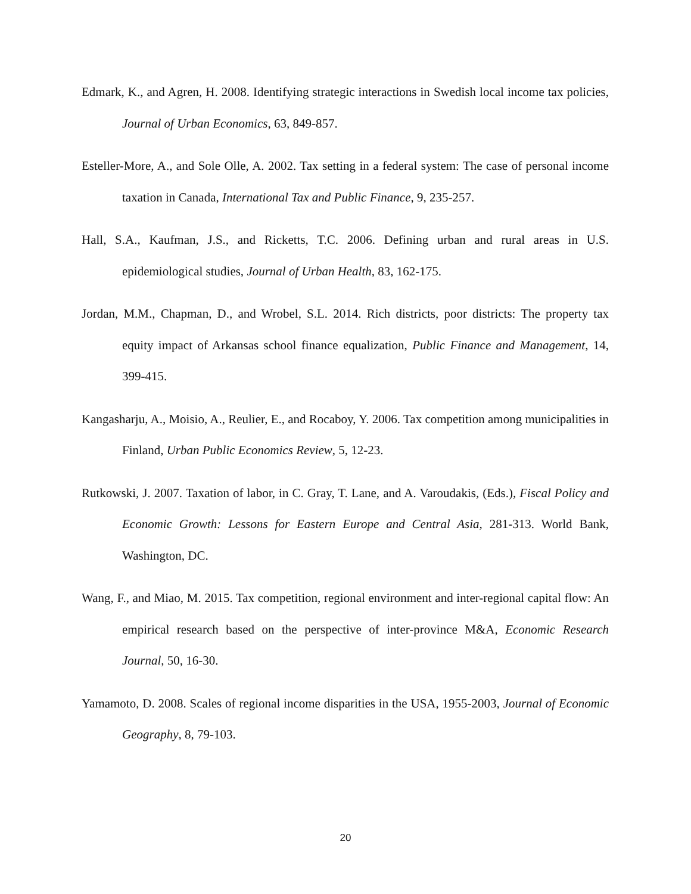Edmark, K., and Agren, H. 2008. Identifying strategic interactions in Swedish local income tax policies, Journal of Urban Economics, 63, 849-857.
Esteller-More, A., and Sole Olle, A. 2002. Tax setting in a federal system: The case of personal income taxation in Canada, International Tax and Public Finance, 9, 235-257.
Hall, S.A., Kaufman, J.S., and Ricketts, T.C. 2006. Defining urban and rural areas in U.S. epidemiological studies, Journal of Urban Health, 83, 162-175.
Jordan, M.M., Chapman, D., and Wrobel, S.L. 2014. Rich districts, poor districts: The property tax equity impact of Arkansas school finance equalization, Public Finance and Management, 14, 399-415.
Kangasharju, A., Moisio, A., Reulier, E., and Rocaboy, Y. 2006. Tax competition among municipalities in Finland, Urban Public Economics Review, 5, 12-23.
Rutkowski, J. 2007. Taxation of labor, in C. Gray, T. Lane, and A. Varoudakis, (Eds.), Fiscal Policy and Economic Growth: Lessons for Eastern Europe and Central Asia, 281-313. World Bank, Washington, DC.
Wang, F., and Miao, M. 2015. Tax competition, regional environment and inter-regional capital flow: An empirical research based on the perspective of inter-province M&A, Economic Research Journal, 50, 16-30.
Yamamoto, D. 2008. Scales of regional income disparities in the USA, 1955-2003, Journal of Economic Geography, 8, 79-103.
20